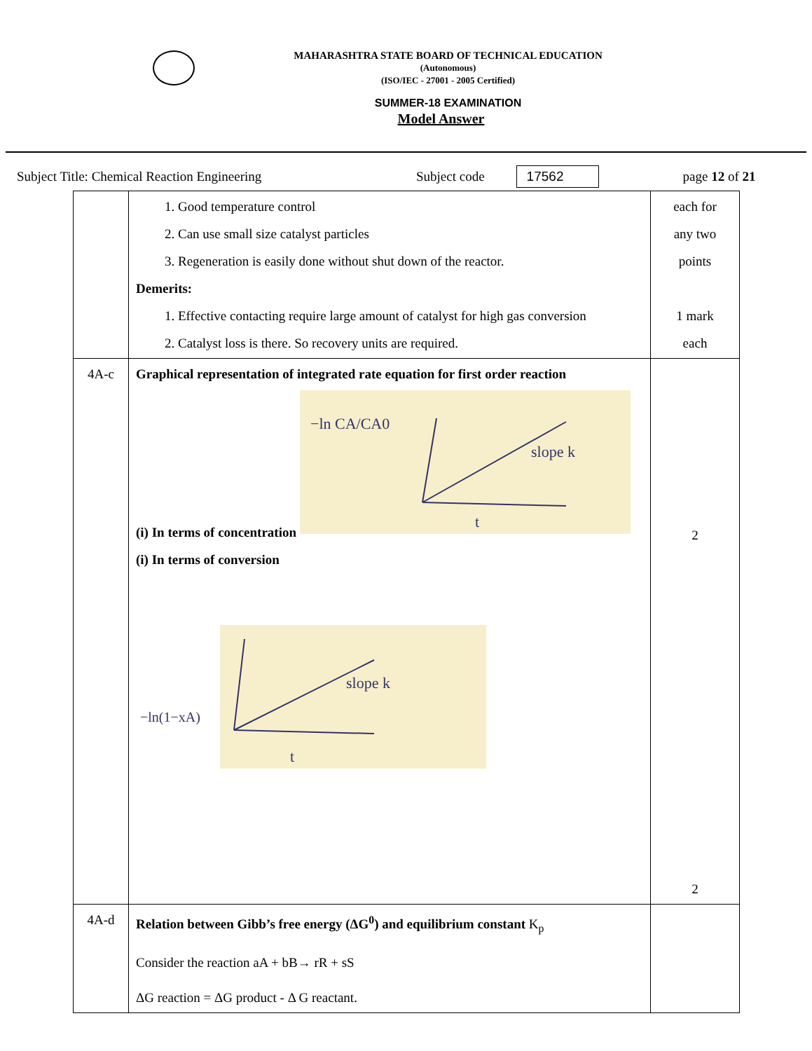MAHARASHTRA STATE BOARD OF TECHNICAL EDUCATION
(Autonomous)
(ISO/IEC - 27001 - 2005 Certified)
SUMMER-18 EXAMINATION
Model Answer
Subject Title: Chemical Reaction Engineering Subject code 17562 page 12 of 21
| | 1. Good temperature control 2. Can use small size catalyst particles 3. Regeneration is easily done without shut down of the reactor. Demerits: 1. Effective contacting require large amount of catalyst for high gas conversion 2. Catalyst loss is there. So recovery units are required. | each for any two points 1 mark each |
| 4A-c | Graphical representation of integrated rate equation for first order reaction (i) In terms of concentration −ln CA/CA0 slope k t (i) In terms of conversion slope k t −ln(1−xA) | 2 2 |
| 4A-d | Relation between Gibb’s free energy (ΔG<sup>0</sup>) and equilibrium constant K<sub>p</sub> Consider the reaction aA + bB→ rR + sS ΔG reaction = ΔG product - Δ G reactant. | |